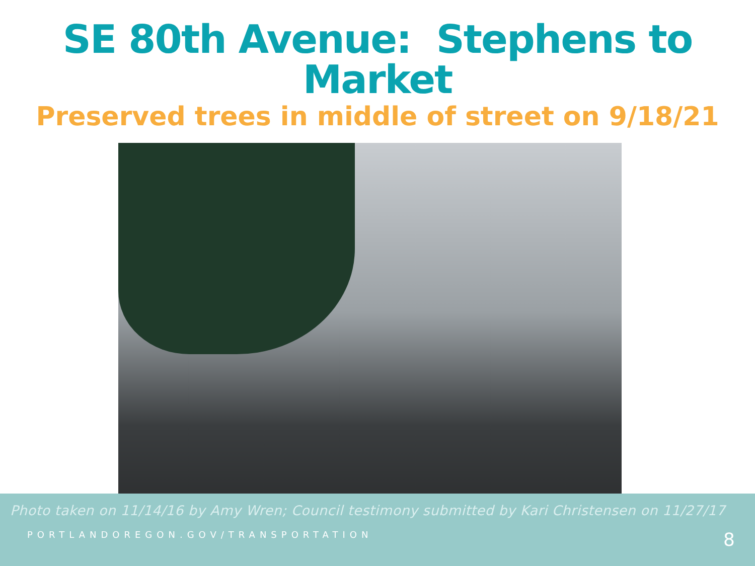SE 80th Avenue: Stephens to Market
Preserved trees in middle of street on 9/18/21
Photo taken on 11/14/16 by Amy Wren; Council testimony submitted by Kari Christensen on 11/27/17
PORTLANDOREGON.GOV/TRANSPORTATION 8